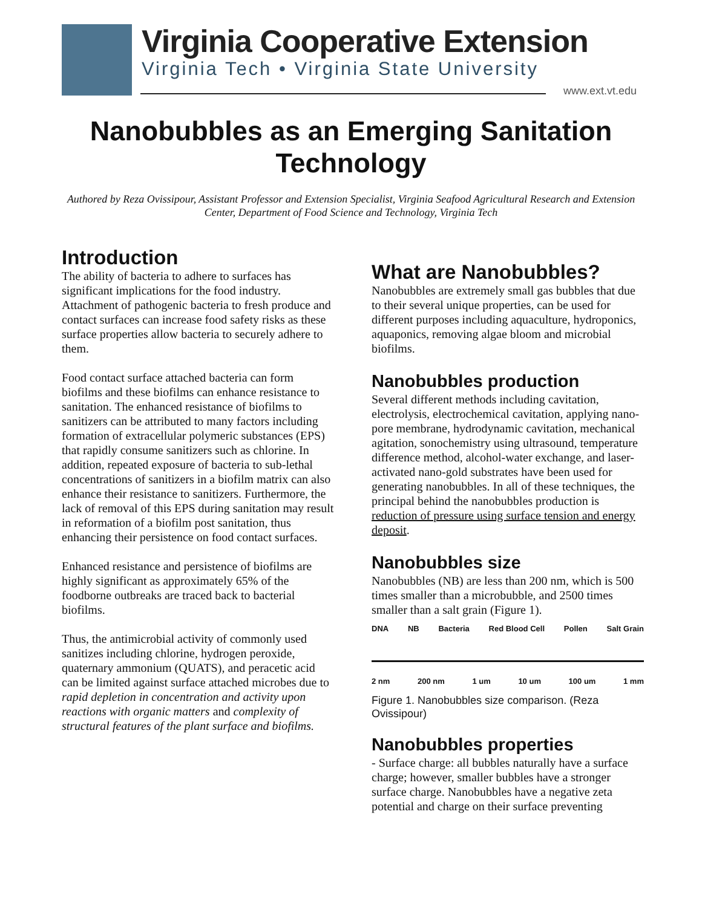Virginia Cooperative Extension
Virginia Tech • Virginia State University
www.ext.vt.edu
Nanobubbles as an Emerging Sanitation
Technology
Authored by Reza Ovissipour, Assistant Professor and Extension Specialist, Virginia Seafood Agricultural Research and Extension Center, Department of Food Science and Technology, Virginia Tech
Introduction
The ability of bacteria to adhere to surfaces has significant implications for the food industry. Attachment of pathogenic bacteria to fresh produce and contact surfaces can increase food safety risks as these surface properties allow bacteria to securely adhere to them.
Food contact surface attached bacteria can form biofilms and these biofilms can enhance resistance to sanitation. The enhanced resistance of biofilms to sanitizers can be attributed to many factors including formation of extracellular polymeric substances (EPS) that rapidly consume sanitizers such as chlorine. In addition, repeated exposure of bacteria to sub-lethal concentrations of sanitizers in a biofilm matrix can also enhance their resistance to sanitizers. Furthermore, the lack of removal of this EPS during sanitation may result in reformation of a biofilm post sanitation, thus enhancing their persistence on food contact surfaces.
Enhanced resistance and persistence of biofilms are highly significant as approximately 65% of the foodborne outbreaks are traced back to bacterial biofilms.
Thus, the antimicrobial activity of commonly used sanitizes including chlorine, hydrogen peroxide, quaternary ammonium (QUATS), and peracetic acid can be limited against surface attached microbes due to rapid depletion in concentration and activity upon reactions with organic matters and complexity of structural features of the plant surface and biofilms.
What are Nanobubbles?
Nanobubbles are extremely small gas bubbles that due to their several unique properties, can be used for different purposes including aquaculture, hydroponics, aquaponics, removing algae bloom and microbial biofilms.
Nanobubbles production
Several different methods including cavitation, electrolysis, electrochemical cavitation, applying nano-pore membrane, hydrodynamic cavitation, mechanical agitation, sonochemistry using ultrasound, temperature difference method, alcohol-water exchange, and laser-activated nano-gold substrates have been used for generating nanobubbles. In all of these techniques, the principal behind the nanobubbles production is reduction of pressure using surface tension and energy deposit.
Nanobubbles size
Nanobubbles (NB) are less than 200 nm, which is 500 times smaller than a microbubble, and 2500 times smaller than a salt grain (Figure 1).
DNA NB Bacteria Red Blood Cell Pollen Salt Grain
2 nm 200 nm 1 um 10 um 100 um 1 mm
Figure 1. Nanobubbles size comparison. (Reza Ovissipour)
Nanobubbles properties
- Surface charge: all bubbles naturally have a surface charge; however, smaller bubbles have a stronger surface charge. Nanobubbles have a negative zeta potential and charge on their surface preventing